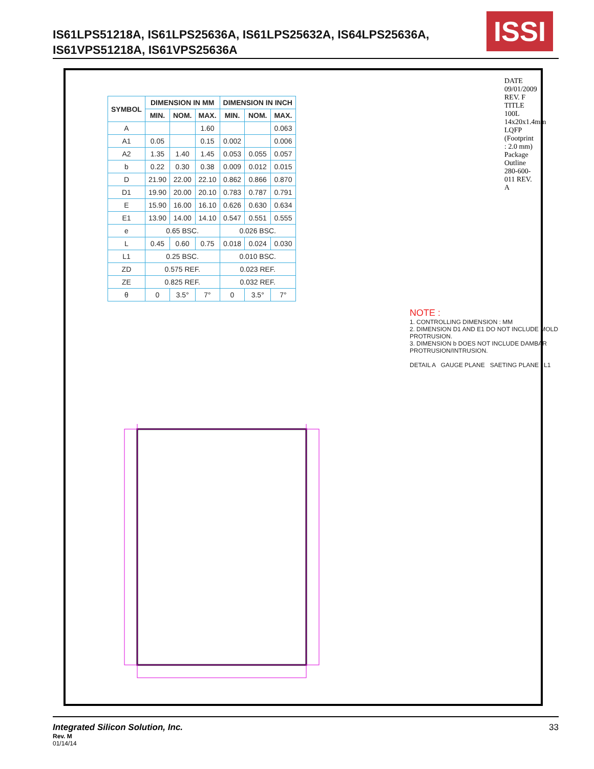IS61LPS51218A, IS61LPS25636A, IS61LPS25632A, IS64LPS25636A,
IS61VPS51218A, IS61VPS25636A
ISSI
| SYMBOL | DIMENSION IN MM | | | DIMENSION IN INCH | | |
| --- | --- | --- | --- | --- | --- | --- |
| | MIN. | NOM. | MAX. | MIN. | NOM. | MAX. |
| A | | | 1.60 | | | 0.063 |
| A1 | 0.05 | | 0.15 | 0.002 | | 0.006 |
| A2 | 1.35 | 1.40 | 1.45 | 0.053 | 0.055 | 0.057 |
| b | 0.22 | 0.30 | 0.38 | 0.009 | 0.012 | 0.015 |
| D | 21.90 | 22.00 | 22.10 | 0.862 | 0.866 | 0.870 |
| D1 | 19.90 | 20.00 | 20.10 | 0.783 | 0.787 | 0.791 |
| E | 15.90 | 16.00 | 16.10 | 0.626 | 0.630 | 0.634 |
| E1 | 13.90 | 14.00 | 14.10 | 0.547 | 0.551 | 0.555 |
| e | 0.65 BSC. | | | 0.026 BSC. | | |
| L | 0.45 | 0.60 | 0.75 | 0.018 | 0.024 | 0.030 |
| L1 | 0.25 BSC. | | | 0.010 BSC. | | |
| ZD | 0.575 REF. | | | 0.023 REF. | | |
| ZE | 0.825 REF. | | | 0.032 REF. | | |
| θ | 0 | 3.5° | 7° | 0 | 3.5° | 7° |
NOTE :
1. CONTROLLING DIMENSION : MM
2. DIMENSION D1 AND E1 DO NOT INCLUDE MOLD PROTRUSION.
3. DIMENSION b DOES NOT INCLUDE DAMBAR PROTRUSION/INTRUSION.
DETAIL A GAUGE PLANE SAETING PLANE L1
DATE 09/01/2009
REV. F
TITLE 100L 14x20x1.4mm LQFP (Footprint : 2.0 mm) Package Outline
280-600-011 REV. A
33
Integrated Silicon Solution, Inc.
Rev. M
01/14/14